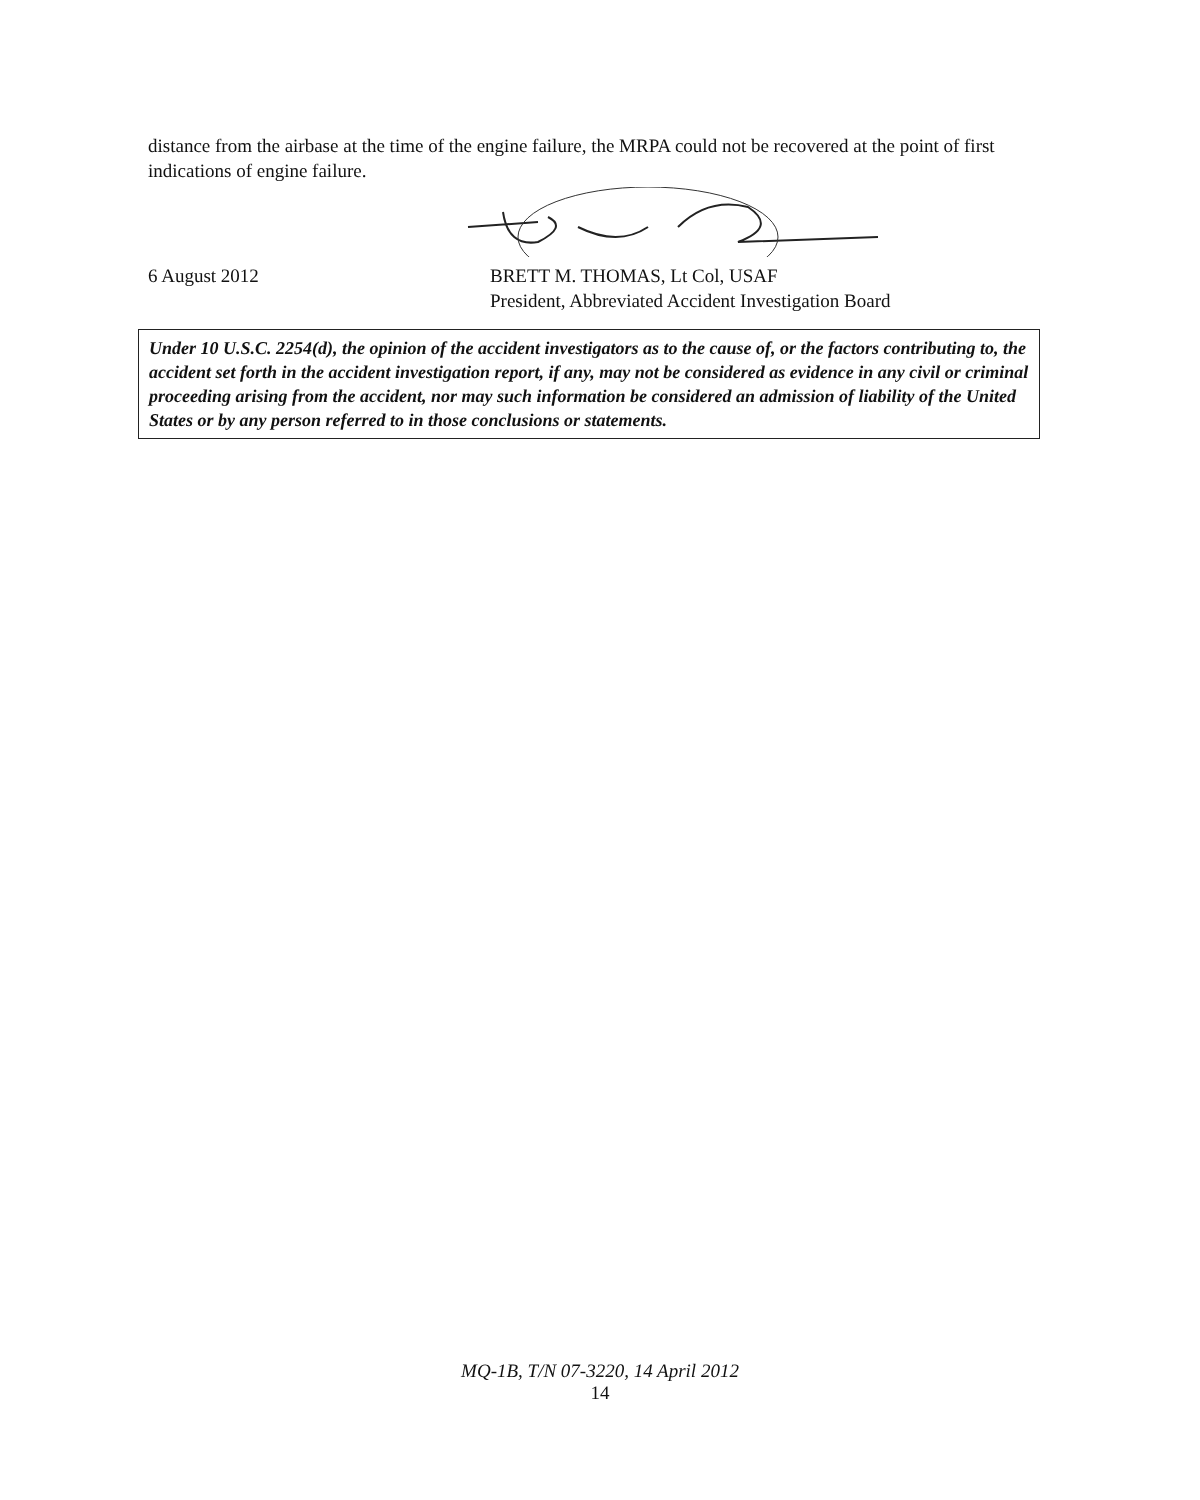distance from the airbase at the time of the engine failure, the MRPA could not be recovered at the point of first indications of engine failure.
6 August 2012 BRETT M. THOMAS, Lt Col, USAF
President, Abbreviated Accident Investigation Board
Under 10 U.S.C. 2254(d), the opinion of the accident investigators as to the cause of, or the factors contributing to, the accident set forth in the accident investigation report, if any, may not be considered as evidence in any civil or criminal proceeding arising from the accident, nor may such information be considered an admission of liability of the United States or by any person referred to in those conclusions or statements.
MQ-1B, T/N 07-3220, 14 April 2012
14